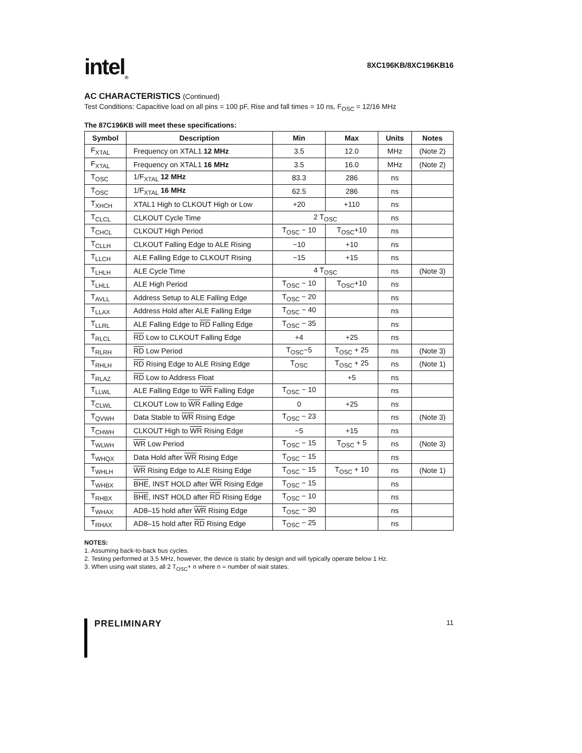intel<sub>®</sub>
8XC196KB/8XC196KB16
AC CHARACTERISTICS (Continued)
Test Conditions: Capacitive load on all pins = 100 pF, Rise and fall times = 10 ns, F<sub>OSC</sub> = 12/16 MHz
The 87C196KB will meet these specifications:
| Symbol | Description | Min | Max | Units | Notes |
| --- | --- | --- | --- | --- | --- |
| F<sub>XTAL</sub> | Frequency on XTAL1 12 MHz | 3.5 | 12.0 | MHz | (Note 2) |
| F<sub>XTAL</sub> | Frequency on XTAL1 16 MHz | 3.5 | 16.0 | MHz | (Note 2) |
| T<sub>OSC</sub> | 1/F<sub>XTAL</sub> 12 MHz | 83.3 | 286 | ns | |
| T<sub>OSC</sub> | 1/F<sub>XTAL</sub> 16 MHz | 62.5 | 286 | ns | |
| T<sub>XHCH</sub> | XTAL1 High to CLKOUT High or Low | +20 | +110 | ns | |
| T<sub>CLCL</sub> | CLKOUT Cycle Time | 2 T<sub>OSC</sub> | | ns | |
| T<sub>CHCL</sub> | CLKOUT High Period | T<sub>OSC</sub> − 10 | T<sub>OSC</sub>+10 | ns | |
| T<sub>CLLH</sub> | CLKOUT Falling Edge to ALE Rising | −10 | +10 | ns | |
| T<sub>LLCH</sub> | ALE Falling Edge to CLKOUT Rising | −15 | +15 | ns | |
| T<sub>LHLH</sub> | ALE Cycle Time | 4 T<sub>OSC</sub> | | ns | (Note 3) |
| T<sub>LHLL</sub> | ALE High Period | T<sub>OSC</sub> − 10 | T<sub>OSC</sub>+10 | ns | |
| T<sub>AVLL</sub> | Address Setup to ALE Falling Edge | T<sub>OSC</sub> − 20 | | ns | |
| T<sub>LLAX</sub> | Address Hold after ALE Falling Edge | T<sub>OSC</sub> − 40 | | ns | |
| T<sub>LLRL</sub> | ALE Falling Edge to RD Falling Edge | T<sub>OSC</sub> − 35 | | ns | |
| T<sub>RLCL</sub> | RD Low to CLKOUT Falling Edge | +4 | +25 | ns | |
| T<sub>RLRH</sub> | RD Low Period | T<sub>OSC</sub>−5 | T<sub>OSC</sub> + 25 | ns | (Note 3) |
| T<sub>RHLH</sub> | RD Rising Edge to ALE Rising Edge | T<sub>OSC</sub> | T<sub>OSC</sub> + 25 | ns | (Note 1) |
| T<sub>RLAZ</sub> | RD Low to Address Float | | +5 | ns | |
| T<sub>LLWL</sub> | ALE Falling Edge to WR Falling Edge | T<sub>OSC</sub> − 10 | | ns | |
| T<sub>CLWL</sub> | CLKOUT Low to WR Falling Edge | 0 | +25 | ns | |
| T<sub>QVWH</sub> | Data Stable to WR Rising Edge | T<sub>OSC</sub> − 23 | | ns | (Note 3) |
| T<sub>CHWH</sub> | CLKOUT High to WR Rising Edge | −5 | +15 | ns | |
| T<sub>WLWH</sub> | WR Low Period | T<sub>OSC</sub> − 15 | T<sub>OSC</sub> + 5 | ns | (Note 3) |
| T<sub>WHQX</sub> | Data Hold after WR Rising Edge | T<sub>OSC</sub> − 15 | | ns | |
| T<sub>WHLH</sub> | WR Rising Edge to ALE Rising Edge | T<sub>OSC</sub> − 15 | T<sub>OSC</sub> + 10 | ns | (Note 1) |
| T<sub>WHBX</sub> | BHE , INST HOLD after WR Rising Edge | T<sub>OSC</sub> − 15 | | ns | |
| T<sub>RHBX</sub> | BHE , INST HOLD after RD Rising Edge | T<sub>OSC</sub> − 10 | | ns | |
| T<sub>WHAX</sub> | AD8–15 hold after WR Rising Edge | T<sub>OSC</sub> − 30 | | ns | |
| T<sub>RHAX</sub> | AD8–15 hold after RD Rising Edge | T<sub>OSC</sub> − 25 | | ns | |
NOTES:
1. Assuming back-to-back bus cycles.
2. Testing performed at 3.5 MHz, however, the device is static by design and will typically operate below 1 Hz.
3. When using wait states, all 2 T<sub>OSC</sub>+ n where n = number of wait states.
PRELIMINARY 11